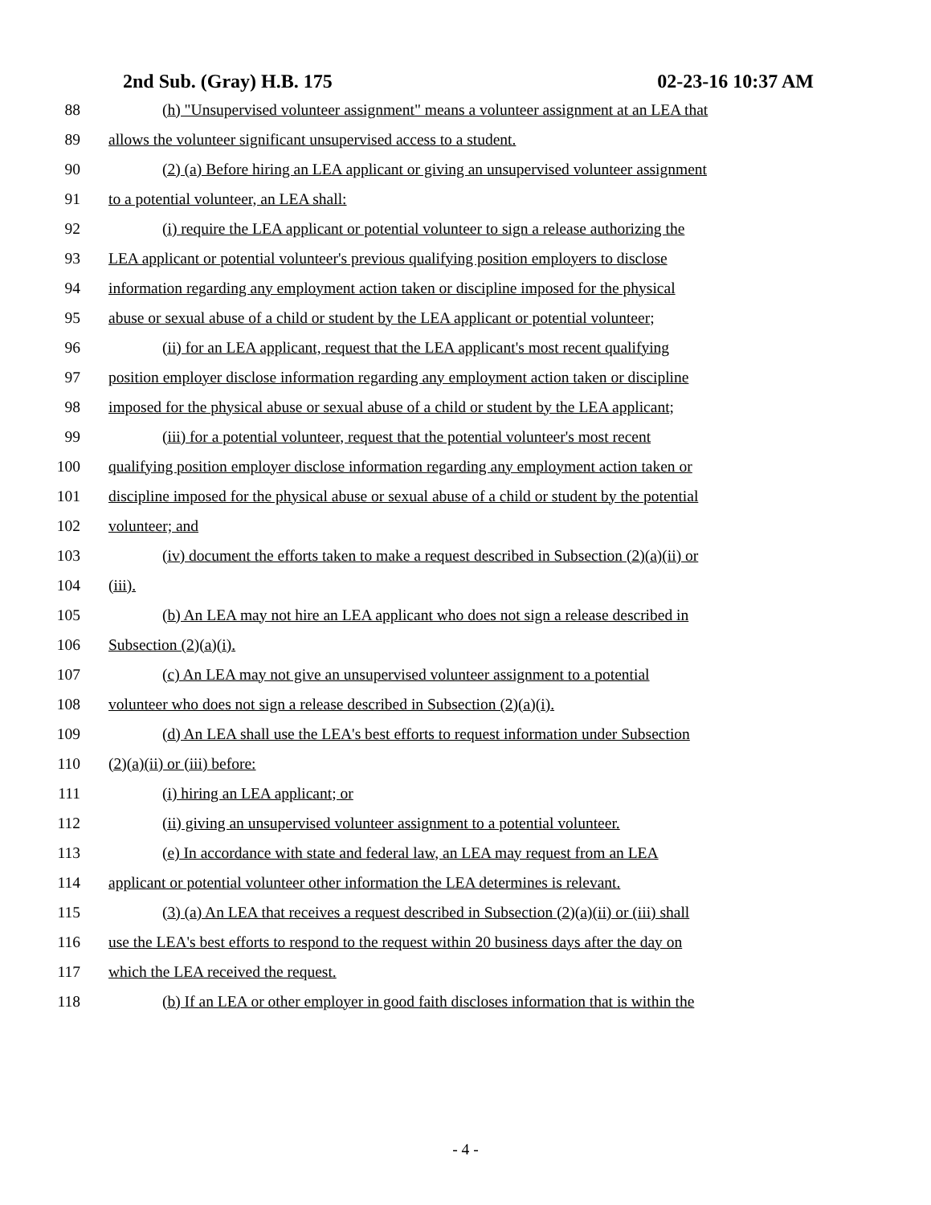2nd Sub. (Gray) H.B. 175 02-23-16 10:37 AM
88 (h) "Unsupervised volunteer assignment" means a volunteer assignment at an LEA that
89 allows the volunteer significant unsupervised access to a student.
90 (2) (a) Before hiring an LEA applicant or giving an unsupervised volunteer assignment
91 to a potential volunteer, an LEA shall:
92 (i) require the LEA applicant or potential volunteer to sign a release authorizing the
93 LEA applicant or potential volunteer's previous qualifying position employers to disclose
94 information regarding any employment action taken or discipline imposed for the physical
95 abuse or sexual abuse of a child or student by the LEA applicant or potential volunteer;
96 (ii) for an LEA applicant, request that the LEA applicant's most recent qualifying
97 position employer disclose information regarding any employment action taken or discipline
98 imposed for the physical abuse or sexual abuse of a child or student by the LEA applicant;
99 (iii) for a potential volunteer, request that the potential volunteer's most recent
100 qualifying position employer disclose information regarding any employment action taken or
101 discipline imposed for the physical abuse or sexual abuse of a child or student by the potential
102 volunteer; and
103 (iv) document the efforts taken to make a request described in Subsection (2)(a)(ii) or
104 (iii).
105 (b) An LEA may not hire an LEA applicant who does not sign a release described in
106 Subsection (2)(a)(i).
107 (c) An LEA may not give an unsupervised volunteer assignment to a potential
108 volunteer who does not sign a release described in Subsection (2)(a)(i).
109 (d) An LEA shall use the LEA's best efforts to request information under Subsection
110 (2)(a)(ii) or (iii) before:
111 (i) hiring an LEA applicant; or
112 (ii) giving an unsupervised volunteer assignment to a potential volunteer.
113 (e) In accordance with state and federal law, an LEA may request from an LEA
114 applicant or potential volunteer other information the LEA determines is relevant.
115 (3) (a) An LEA that receives a request described in Subsection (2)(a)(ii) or (iii) shall
116 use the LEA's best efforts to respond to the request within 20 business days after the day on
117 which the LEA received the request.
118 (b) If an LEA or other employer in good faith discloses information that is within the
- 4 -